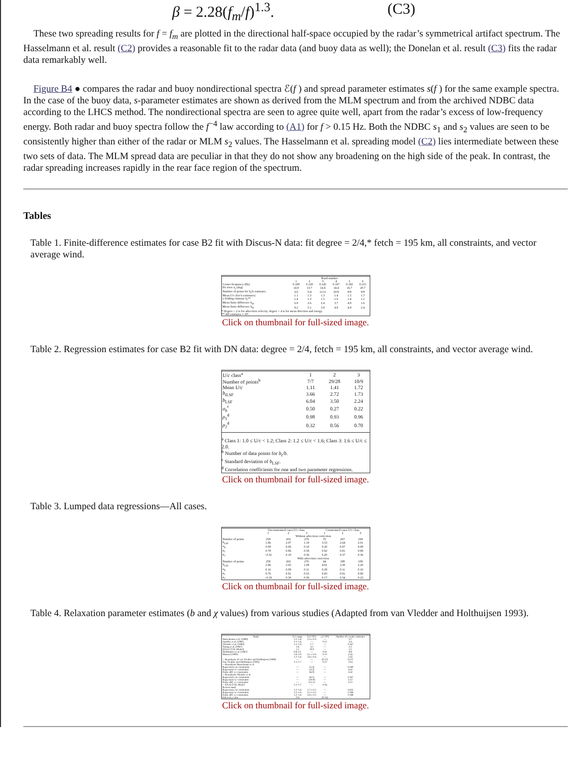β = 2.28(f<sub>m</sub>/f)<sup>1.3</sup>. (C3)
These two spreading results for f = f<sub>m</sub> are plotted in the directional half-space occupied by the radar’s symmetrical artifact spectrum. The Hasselmann et al. result (C2) provides a reasonable fit to the radar data (and buoy data as well); the Donelan et al. result (C3) fits the radar data remarkably well.
Figure B4 ● compares the radar and buoy nondirectional spectra ℰ(f ) and spread parameter estimates s(f ) for the same example spectra. In the case of the buoy data, s-parameter estimates are shown as derived from the MLM spectrum and from the archived NDBC data according to the LHCS method. The nondirectional spectra are seen to agree quite well, apart from the radar’s excess of low-frequency energy. Both radar and buoy spectra follow the f<sup>−4</sup> law according to (A1) for f > 0.15 Hz. Both the NDBC s<sub>1</sub> and s<sub>2</sub> values are seen to be consistently higher than either of the radar or MLM s<sub>2</sub> values. The Hasselmann et al. spreading model (C2) lies intermediate between these two sets of data. The MLM spread data are peculiar in that they do not show any broadening on the high side of the peak. In contrast, the radar spreading increases rapidly in the rear face region of the spectrum.
Tables
Table 1. Finite-difference estimates for case B2 fit with Discus-N data: fit degree = 2/4,* fetch = 195 km, all constraints, and vector average wind.
| | Band number | | | | | |
| --- | --- | --- | --- | --- | --- | --- |
| | 1 | 2 | 3 | 4 | 5 | 6 |
| Center frequency (Hz) | 0.109 | 0.128 | 0.145 | 0.167 | 0.192 | 0.215 |
| Fit error σ<sub>t</sub> (deg) | 14.8 | 13.7 | 14.4 | 14.4 | 16.7 | 20.7 |
| Number of points for b<sub>t</sub>/b estimates | 2/2 | 5/4 | 11/11 | 10/9 | 9/9 | 9/9 |
| Mean U/c (for b estimates) | 1.1 | 1.3 | 1.3 | 1.4 | 1.5 | 1.7 |
| e-folding estimate b<sub>t</sub>** | 1.4 | 1.3 | 1.5 | 1.6 | 1.4 | 1.1 |
| Mean finite difference b<sub>t0</sub> | 6.9 | 2.6 | 2.4 | 3.7 | 4.9 | 1.6 |
| Mean finite difference b<sub>t0</sub> | 9.2 | 5.1 | 3.8 | 4.8 | 4.9 | 2.4 |
* Degree = 2 is for advection velocity; degree = 4 is for mean direction and energy.
** All estimates × 10³.
Click on thumbnail for full-sized image.
Table 2. Regression estimates for case B2 fit with DN data: degree = 2/4, fetch = 195 km, all constraints, and vector average wind.
| U / c class<sup>a</sup> | 1 | 2 | 3 |
| Number of points<sup>b</sup> | 7/7 | 29/28 | 10/9 |
| Mean U / c | 1.11 | 1.41 | 1.72 |
| b<sub>tLSF</sub> | 3.66 | 2.72 | 1.73 |
| b<sub>LSF</sub> | 6.04 | 3.50 | 2.24 |
| σ<sub>b</sub><sup>c</sup> | 0.50 | 0.27 | 0.22 |
| ρ<sub>1</sub><sup>d</sup> | 0.98 | 0.93 | 0.96 |
| ρ<sub>2</sub><sup>d</sup> | 0.32 | 0.56 | 0.70 |
<sup>a</sup> Class 1: 1.0 ≤ U/c < 1.2; Class 2: 1.2 ≤ U/c < 1.6; Class 3: 1.6 ≤ U/c ≤ 2.0.
<sup>b</sup> Number of data points for b<sub>t</sub>/b.
<sup>c</sup> Standard deviation of b<sub>LSF</sub>.
<sup>d</sup> Correlation coefficients for one and two parameter regressions.
Click on thumbnail for full-sized image.
Table 3. Lumped data regressions—All cases.
| | Unconstrained cases U/c class | | | Constrained cases U/c class | | |
| --- | --- | --- | --- | --- | --- | --- |
| | 1 | 2 | 3 | 1 | 2 | 3 |
| | Without advection correction | | | | | |
| Number of points | 258 | 432 | 276 | 55 | 267 | 168 |
| b<sub>LSF</sub> | 1.86 | 2.07 | 1.19 | 3.53 | 2.64 | 2.01 |
| σ<sub>b</sub> | 0.09 | 0.06 | 0.10 | 0.20 | 0.07 | 0.08 |
| ρ<sub>1</sub> | 0.78 | 0.86 | 0.58 | 0.92 | 0.91 | 0.88 |
| ρ<sub>2</sub> | −0.32 | 0.19 | 0.36 | 0.20 | 0.37 | 0.36 |
| | With advection correction | | | | | |
| Number of points | 258 | 432 | 276 | 44 | 188 | 108 |
| b<sub>LSF</sub> | 2.96 | 2.65 | 1.09 | 4.81 | 3.30 | 2.20 |
| σ<sub>b</sub> | 0.16 | 0.09 | 0.11 | 0.28 | 0.11 | 0.10 |
| ρ<sub>1</sub> | 0.76 | 0.81 | 0.53 | 0.93 | 0.91 | 0.90 |
| ρ<sub>2</sub> | −0.19 | 0.30 | 0.36 | 0.17 | 0.34 | 0.23 |
Click on thumbnail for full-sized image.
Table 4. Relaxation parameter estimates (b and χ values) from various studies (Adapted from van Vledder and Holthuijsen 1993).
| Study | U/c range | b (×10³) | χ (×10³) | Number of events/ estimates |
| --- | --- | --- | --- | --- |
| Hasselmann et al. (1980) | 1.2–1.6 | 2.4 ± 0.5 | — | 5/7 |
| Gunther et al. (1981) | 1.1–1.6 | — | 0.21 | 3/4 |
| Allender et al. (1983) | 1.1–1.8 | 1.7 | — | 1/167 |
| Young et al. (1987) | 1.6 | 4.2 | — | 2/2 |
| (EXACT-NL Model) | 2.2 | 10.0 | — | 2/2 |
| Holthuijsen et al. (1987) | 0.8–3.1 | — | 0.41 | 8/8 |
| Masson (1990) | 1.0–2.0 | 3.1 ± 0.3 | 0.12 | 2/45 |
| | 1.2–1.6 | 3.8 ± 0.4 | — | 2/45 |
| —Reanalysis of van Vledder and Holthuijsen (1988) | — | — | (0.17) | 12/12 |
| Van Vledder and Holthuijsen (1993) | 1.1–1.7 | — | 0.57 | ?/34 |
| —Reanalysis Hasselmann et al. | | | | |
| Regression, no constraints | — | (3.4) | — | 3/180 |
| Regression w/ constraints | — | (4.5) | — | 3/42 |
| Finite diff. w/ constraints | — | (6.0) | — | 3/42 |
| —Reanalysis Allender et al. | | | | |
| Regression, no constraints | — | (8.1) | — | 1/167 |
| Regression w/ constraints | — | (10.9) | — | 1/27 |
| Finite diff. w/ constraints | — | (12.1) | — | 1/27 |
| —EXACT-NL Model | 1.1–1.7 | — | 0.16 | |
| Present study | | | | |
| Regression, no constraints | 1.2–1.6 | 2.7 ± 0.1 | — | 1/432 |
| Regression w/ constraints | 1.2–1.6 | 3.3 ± 0.1 | — | 1/188 |
| Finite diff. w/ constraints | 1.2–1.6 | 3.8 ± 0.2 | — | 1/188 |
| Inferred χ value | 0.8 | — | (0.16) | — |
Click on thumbnail for full-sized image.